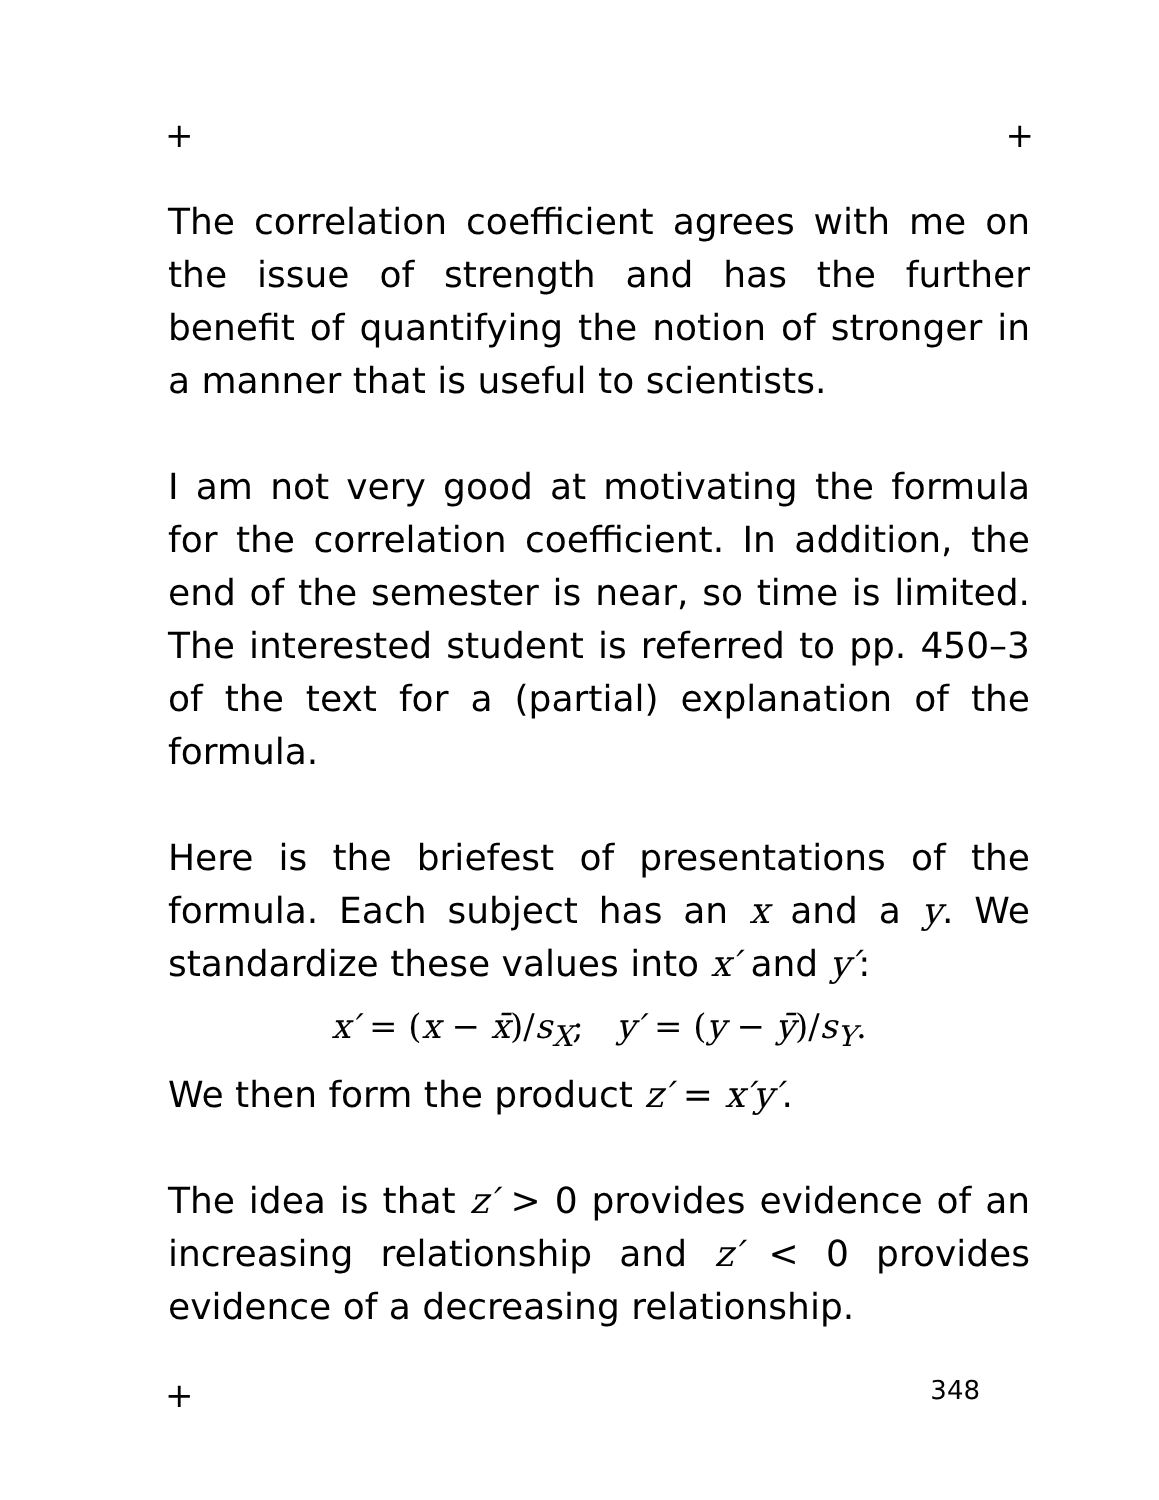+ +
The correlation coefficient agrees with me on the issue of strength and has the further benefit of quantifying the notion of stronger in a manner that is useful to scientists.
I am not very good at motivating the formula for the correlation coefficient. In addition, the end of the semester is near, so time is limited. The interested student is referred to pp. 450–3 of the text for a (partial) explanation of the formula.
Here is the briefest of presentations of the formula. Each subject has an x and a y. We standardize these values into x′ and y′:
x′ = (x − x̄)/s<sub>X</sub>; y′ = (y − ȳ)/s<sub>Y</sub>.
We then form the product z′ = x′y′.
The idea is that z′ > 0 provides evidence of an increasing relationship and z′ < 0 provides evidence of a decreasing relationship.
+ 348